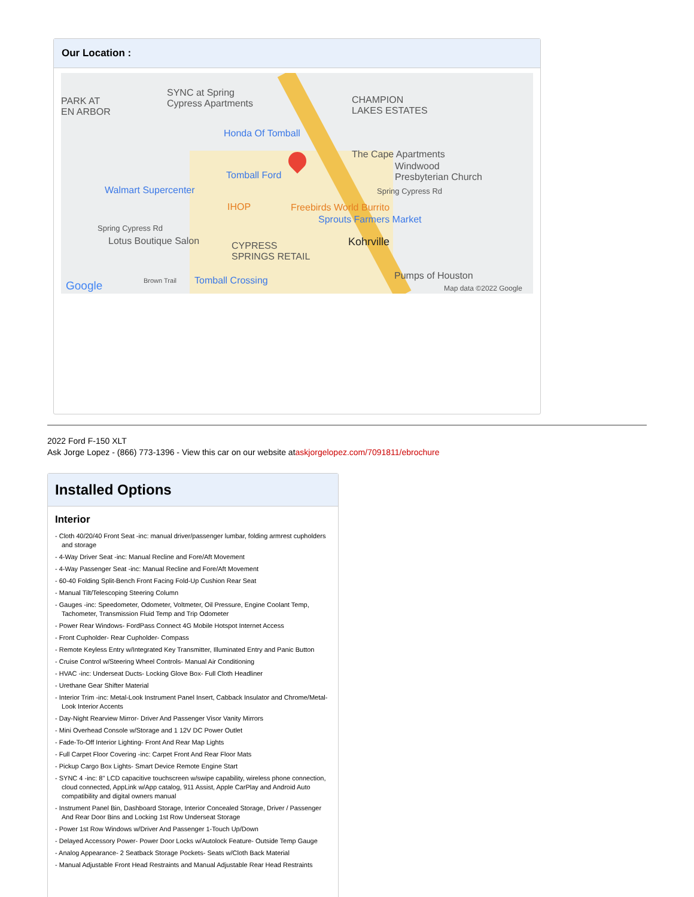Our Location :
PARK AT
EN ARBOR
SYNC at Spring
Cypress Apartments
Honda Of Tomball
CHAMPION
LAKES ESTATES
The Cape Apartments
Windwood
Presbyterian Church Tomball Ford
Walmart Supercenter Spring Cypress Rd
IHOP Freebirds World Burrito
Sprouts Farmers Market
Spring Cypress Rd
Lotus Boutique Salon Kohrville CYPRESS
SPRINGS RETAIL
Pumps of Houston
Google Brown Trail Tomball Crossing
Map data ©2022 Google
2022 Ford F-150 XLT
Ask Jorge Lopez - (866) 773-1396 - View this car on our website ataskjorgelopez.com/7091811/ebrochure
Installed Options
Interior
- Cloth 40/20/40 Front Seat -inc: manual driver/passenger lumbar, folding armrest cupholders and storage
- 4-Way Driver Seat -inc: Manual Recline and Fore/Aft Movement
- 4-Way Passenger Seat -inc: Manual Recline and Fore/Aft Movement
- 60-40 Folding Split-Bench Front Facing Fold-Up Cushion Rear Seat
- Manual Tilt/Telescoping Steering Column
- Gauges -inc: Speedometer, Odometer, Voltmeter, Oil Pressure, Engine Coolant Temp, Tachometer, Transmission Fluid Temp and Trip Odometer
- Power Rear Windows- FordPass Connect 4G Mobile Hotspot Internet Access
- Front Cupholder- Rear Cupholder- Compass
- Remote Keyless Entry w/Integrated Key Transmitter, Illuminated Entry and Panic Button
- Cruise Control w/Steering Wheel Controls- Manual Air Conditioning
- HVAC -inc: Underseat Ducts- Locking Glove Box- Full Cloth Headliner
- Urethane Gear Shifter Material
- Interior Trim -inc: Metal-Look Instrument Panel Insert, Cabback Insulator and Chrome/Metal-Look Interior Accents
- Day-Night Rearview Mirror- Driver And Passenger Visor Vanity Mirrors
- Mini Overhead Console w/Storage and 1 12V DC Power Outlet
- Fade-To-Off Interior Lighting- Front And Rear Map Lights
- Full Carpet Floor Covering -inc: Carpet Front And Rear Floor Mats
- Pickup Cargo Box Lights- Smart Device Remote Engine Start
- SYNC 4 -inc: 8" LCD capacitive touchscreen w/swipe capability, wireless phone connection, cloud connected, AppLink w/App catalog, 911 Assist, Apple CarPlay and Android Auto compatibility and digital owners manual
- Instrument Panel Bin, Dashboard Storage, Interior Concealed Storage, Driver / Passenger And Rear Door Bins and Locking 1st Row Underseat Storage
- Power 1st Row Windows w/Driver And Passenger 1-Touch Up/Down
- Delayed Accessory Power- Power Door Locks w/Autolock Feature- Outside Temp Gauge
- Analog Appearance- 2 Seatback Storage Pockets- Seats w/Cloth Back Material
- Manual Adjustable Front Head Restraints and Manual Adjustable Rear Head Restraints